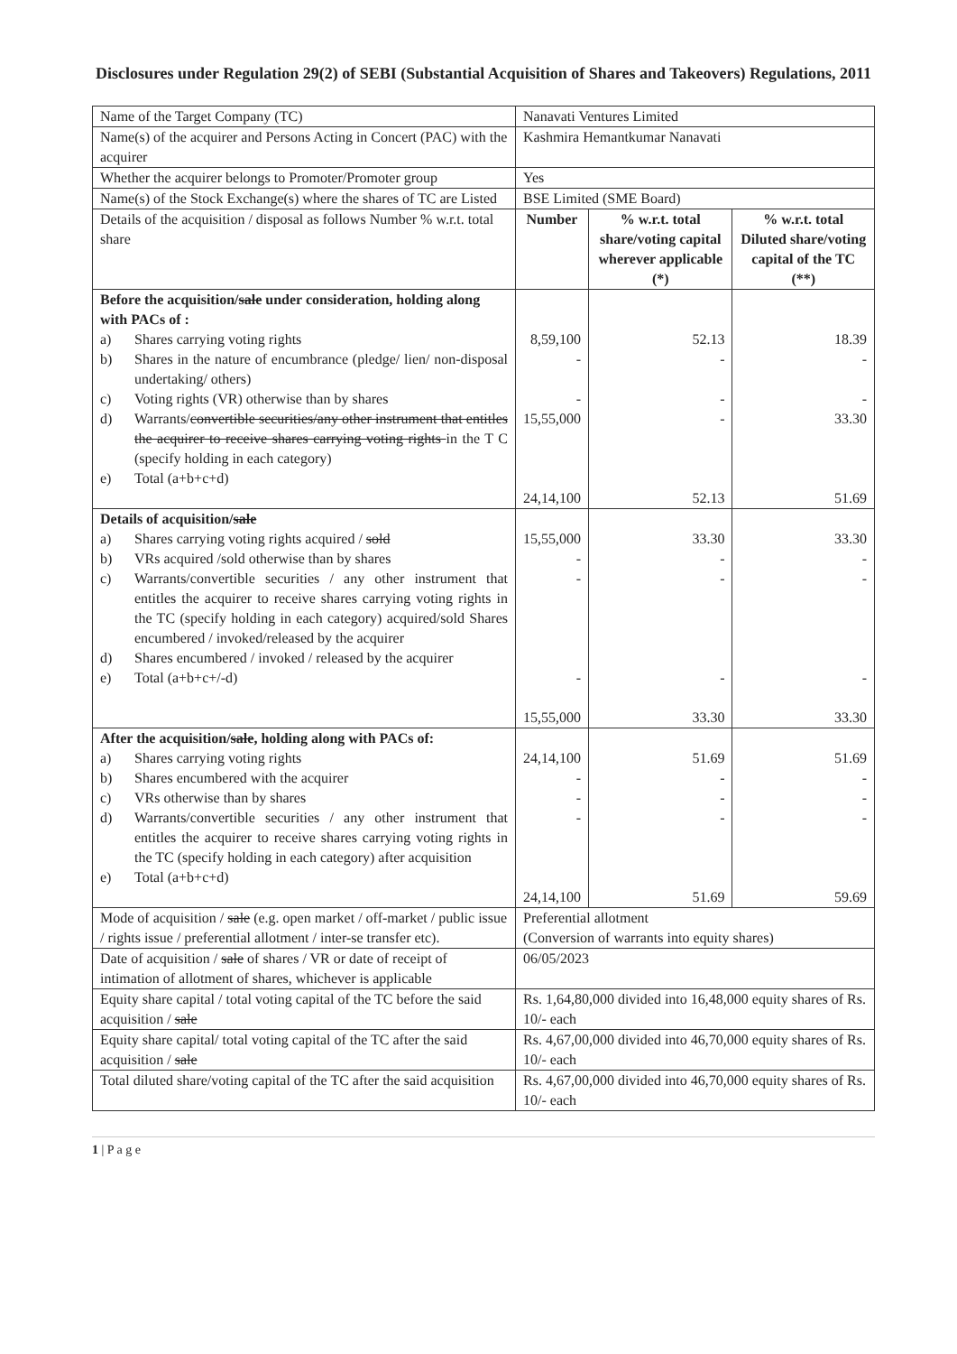Disclosures under Regulation 29(2) of SEBI (Substantial Acquisition of Shares and Takeovers) Regulations, 2011
| Name of the Target Company (TC) | Nanavati Ventures Limited | | |
| Name(s) of the acquirer and Persons Acting in Concert (PAC) with the acquirer | Kashmira Hemantkumar Nanavati | | |
| Whether the acquirer belongs to Promoter/Promoter group | Yes | | |
| Name(s) of the Stock Exchange(s) where the shares of TC are Listed | BSE Limited (SME Board) | | |
| Details of the acquisition / disposal as follows Number % w.r.t. total share | Number | % w.r.t. total share/voting capital wherever applicable (*) | % w.r.t. total Diluted share/voting capital of the TC (**) |
| Before the acquisition/ sale under consideration, holding along with PACs of : a) Shares carrying voting rights b) Shares in the nature of encumbrance (pledge/ lien/ non-disposal undertaking/ others) c) Voting rights (VR) otherwise than by shares d) Warrants/ convertible securities/any other instrument that entitles the acquirer to receive shares carrying voting rights in the T C (specify holding in each category) e) Total (a+b+c+d) | 8,59,100 - - 15,55,000 24,14,100 | 52.13 - - - 52.13 | 18.39 - - 33.30 51.69 |
| Details of acquisition/ sale a) Shares carrying voting rights acquired / sold b) VRs acquired /sold otherwise than by shares c) Warrants/convertible securities / any other instrument that entitles the acquirer to receive shares carrying voting rights in the TC (specify holding in each category) acquired/sold Shares encumbered / invoked/released by the acquirer d) Shares encumbered / invoked / released by the acquirer e) Total (a+b+c+/-d) | 15,55,000 - - - 15,55,000 | 33.30 - - - 33.30 | 33.30 - - - 33.30 |
| After the acquisition/ sale , holding along with PACs of: a) Shares carrying voting rights b) Shares encumbered with the acquirer c) VRs otherwise than by shares d) Warrants/convertible securities / any other instrument that entitles the acquirer to receive shares carrying voting rights in the TC (specify holding in each category) after acquisition e) Total (a+b+c+d) | 24,14,100 - - - 24,14,100 | 51.69 - - - 51.69 | 51.69 - - - 59.69 |
| Mode of acquisition / sale (e.g. open market / off-market / public issue / rights issue / preferential allotment / inter-se transfer etc). | Preferential allotment (Conversion of warrants into equity shares) | | |
| Date of acquisition / sale of shares / VR or date of receipt of intimation of allotment of shares, whichever is applicable | 06/05/2023 | | |
| Equity share capital / total voting capital of the TC before the said acquisition / sale | Rs. 1,64,80,000 divided into 16,48,000 equity shares of Rs. 10/- each | | |
| Equity share capital/ total voting capital of the TC after the said acquisition / sale | Rs. 4,67,00,000 divided into 46,70,000 equity shares of Rs. 10/- each | | |
| Total diluted share/voting capital of the TC after the said acquisition | Rs. 4,67,00,000 divided into 46,70,000 equity shares of Rs. 10/- each | | |
1 | P a g e